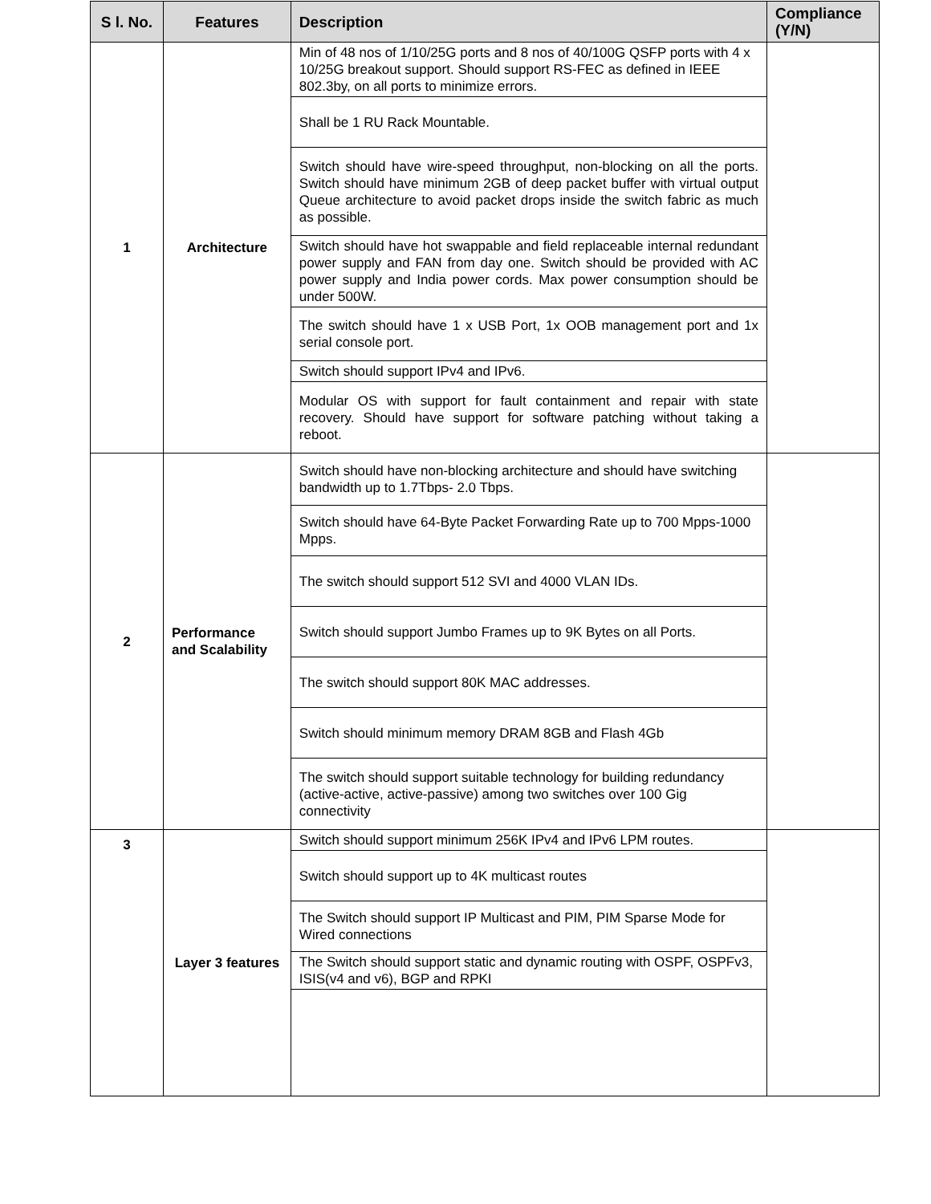| S l. No. | Features | Description | Compliance (Y/N) |
| --- | --- | --- | --- |
| 1 | Architecture | Min of 48 nos of 1/10/25G ports and 8 nos of 40/100G QSFP ports with 4 x 10/25G breakout support. Should support RS-FEC as defined in IEEE 802.3by, on all ports to minimize errors. | |
| | | Shall be 1 RU Rack Mountable. | |
| | | Switch should have wire-speed throughput, non-blocking on all the ports. Switch should have minimum 2GB of deep packet buffer with virtual output Queue architecture to avoid packet drops inside the switch fabric as much as possible. | |
| | | Switch should have hot swappable and field replaceable internal redundant power supply and FAN from day one. Switch should be provided with AC power supply and India power cords. Max power consumption should be under 500W. | |
| | | The switch should have 1 x USB Port, 1x OOB management port and 1x serial console port. | |
| | | Switch should support IPv4 and IPv6. | |
| | | Modular OS with support for fault containment and repair with state recovery. Should have support for software patching without taking a reboot. | |
| 2 | Performance and Scalability | Switch should have non-blocking architecture and should have switching bandwidth up to 1.7Tbps- 2.0 Tbps. | |
| | | Switch should have 64-Byte Packet Forwarding Rate up to 700 Mpps-1000 Mpps. | |
| | | The switch should support 512 SVI and 4000 VLAN IDs. | |
| | | Switch should support Jumbo Frames up to 9K Bytes on all Ports. | |
| | | The switch should support 80K MAC addresses. | |
| | | Switch should minimum memory DRAM 8GB and Flash 4Gb | |
| | | The switch should support suitable technology for building redundancy (active-active, active-passive) among two switches over 100 Gig connectivity | |
| 3 | Layer 3 features | Switch should support minimum 256K IPv4 and IPv6 LPM routes. | |
| | | Switch should support up to 4K multicast routes | |
| | | The Switch should support IP Multicast and PIM, PIM Sparse Mode for Wired connections | |
| | | The Switch should support static and dynamic routing with OSPF, OSPFv3, ISIS(v4 and v6), BGP and RPKI | |